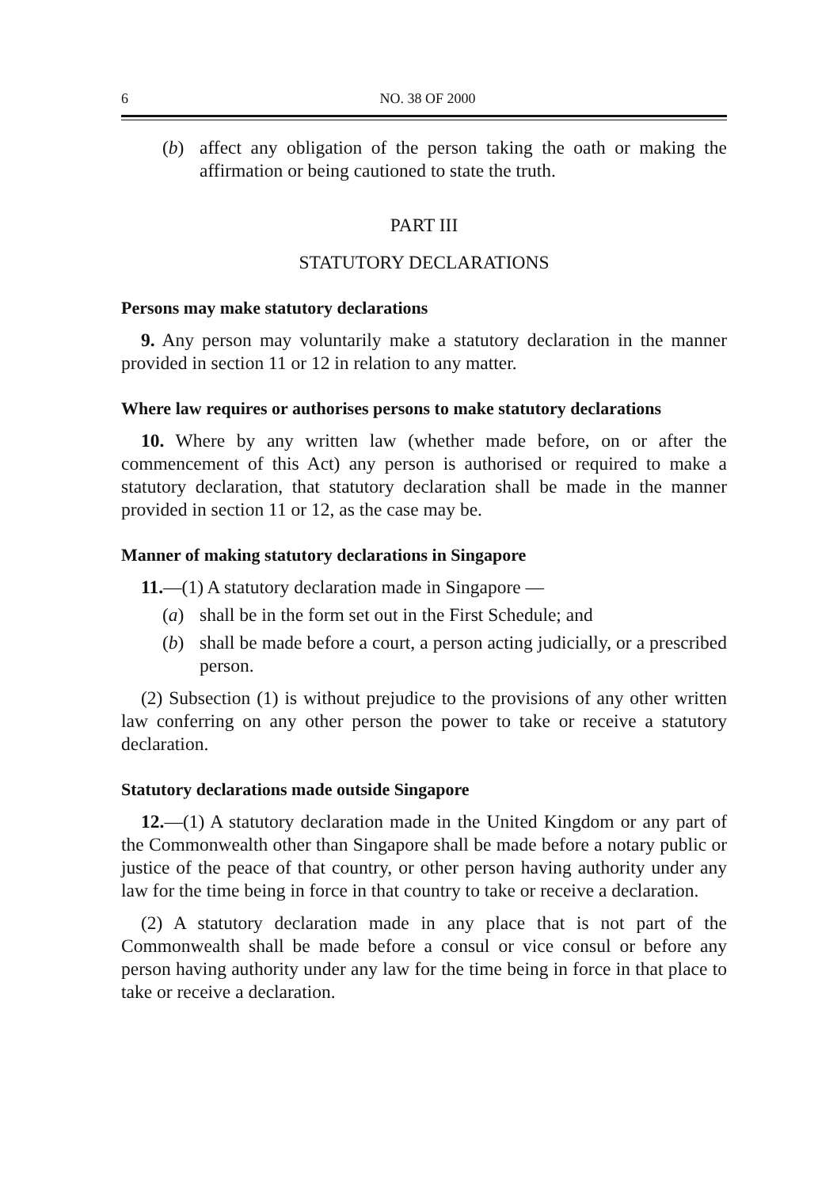6 NO. 38 OF 2000
(b) affect any obligation of the person taking the oath or making the affirmation or being cautioned to state the truth.
PART III
STATUTORY DECLARATIONS
Persons may make statutory declarations
9. Any person may voluntarily make a statutory declaration in the manner provided in section 11 or 12 in relation to any matter.
Where law requires or authorises persons to make statutory declarations
10. Where by any written law (whether made before, on or after the commencement of this Act) any person is authorised or required to make a statutory declaration, that statutory declaration shall be made in the manner provided in section 11 or 12, as the case may be.
Manner of making statutory declarations in Singapore
11.—(1) A statutory declaration made in Singapore —
(a) shall be in the form set out in the First Schedule; and
(b) shall be made before a court, a person acting judicially, or a prescribed person.
(2) Subsection (1) is without prejudice to the provisions of any other written law conferring on any other person the power to take or receive a statutory declaration.
Statutory declarations made outside Singapore
12.—(1) A statutory declaration made in the United Kingdom or any part of the Commonwealth other than Singapore shall be made before a notary public or justice of the peace of that country, or other person having authority under any law for the time being in force in that country to take or receive a declaration.
(2) A statutory declaration made in any place that is not part of the Commonwealth shall be made before a consul or vice consul or before any person having authority under any law for the time being in force in that place to take or receive a declaration.